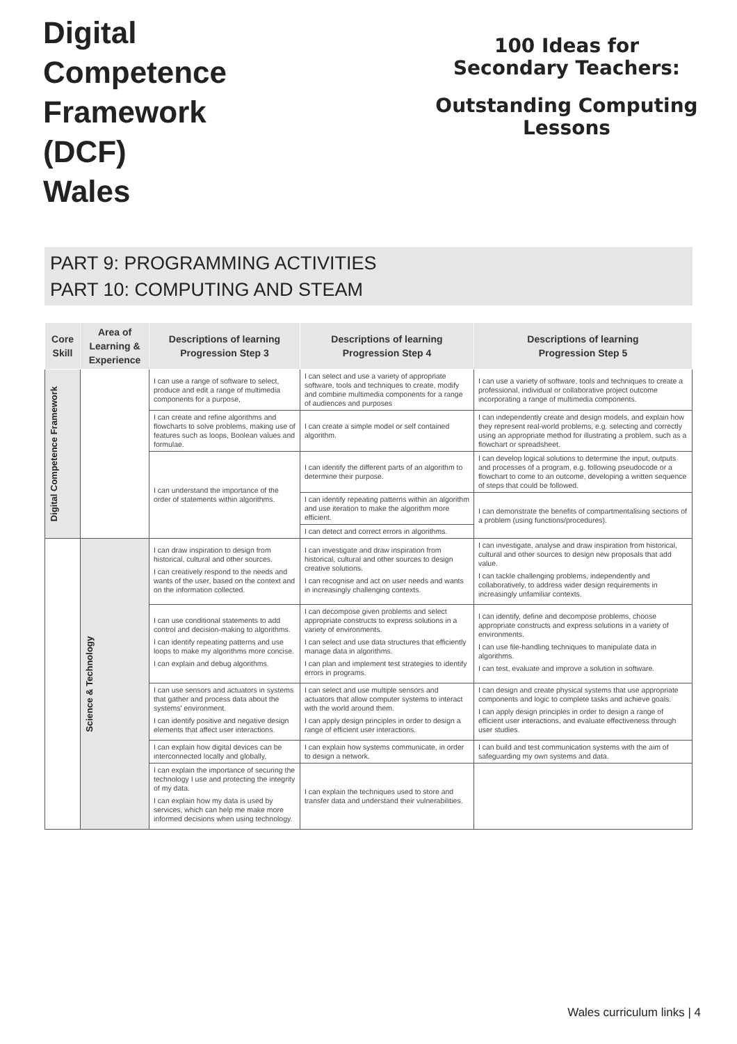Digital
Competence
Framework
(DCF)
Wales
100 Ideas for
Secondary Teachers:
Outstanding Computing
Lessons
PART 9: PROGRAMMING ACTIVITIES
PART 10: COMPUTING AND STEAM
| Core Skill | Area of Learning & Experience | Descriptions of learning Progression Step 3 | Descriptions of learning Progression Step 4 | Descriptions of learning Progression Step 5 |
| --- | --- | --- | --- | --- |
| Digital Competence Framework | | I can use a range of software to select, produce and edit a range of multimedia components for a purpose, | I can select and use a variety of appropriate software, tools and techniques to create, modify and combine multimedia components for a range of audiences and purposes | I can use a variety of software, tools and techniques to create a professional, individual or collaborative project outcome incorporating a range of multimedia components. |
| | | I can create and refine algorithms and flowcharts to solve problems, making use of features such as loops, Boolean values and formulae. | I can create a simple model or self contained algorithm. | I can independently create and design models, and explain how they represent real-world problems, e.g. selecting and correctly using an appropriate method for illustrating a problem, such as a flowchart or spreadsheet. |
| | | I can understand the importance of the order of statements within algorithms. | I can identify the different parts of an algorithm to determine their purpose. | I can develop logical solutions to determine the input, outputs and processes of a program, e.g. following pseudocode or a flowchart to come to an outcome, developing a written sequence of steps that could be followed. |
| | | | I can identify repeating patterns within an algorithm and use iteration to make the algorithm more efficient. | I can demonstrate the benefits of compartmentalising sections of a problem (using functions/procedures). |
| | | | I can detect and correct errors in algorithms. | |
| | Science & Technology | I can draw inspiration to design from historical, cultural and other sources. I can creatively respond to the needs and wants of the user, based on the context and on the information collected. | I can investigate and draw inspiration from historical, cultural and other sources to design creative solutions. I can recognise and act on user needs and wants in increasingly challenging contexts. | I can investigate, analyse and draw inspiration from historical, cultural and other sources to design new proposals that add value. I can tackle challenging problems, independently and collaboratively, to address wider design requirements in increasingly unfamiliar contexts. |
| | | I can use conditional statements to add control and decision-making to algorithms. I can identify repeating patterns and use loops to make my algorithms more concise. I can explain and debug algorithms. | I can decompose given problems and select appropriate constructs to express solutions in a variety of environments. I can select and use data structures that efficiently manage data in algorithms. I can plan and implement test strategies to identify errors in programs. | I can identify, define and decompose problems, choose appropriate constructs and express solutions in a variety of environments. I can use file-handling techniques to manipulate data in algorithms. I can test, evaluate and improve a solution in software. |
| | | I can use sensors and actuators in systems that gather and process data about the systems' environment. I can identify positive and negative design elements that affect user interactions. | I can select and use multiple sensors and actuators that allow computer systems to interact with the world around them. I can apply design principles in order to design a range of efficient user interactions. | I can design and create physical systems that use appropriate components and logic to complete tasks and achieve goals. I can apply design principles in order to design a range of efficient user interactions, and evaluate effectiveness through user studies. |
| | | I can explain how digital devices can be interconnected locally and globally. | I can explain how systems communicate, in order to design a network. | I can build and test communication systems with the aim of safeguarding my own systems and data. |
| | | I can explain the importance of securing the technology I use and protecting the integrity of my data. I can explain how my data is used by services, which can help me make more informed decisions when using technology. | I can explain the techniques used to store and transfer data and understand their vulnerabilities. | |
Wales curriculum links | 4